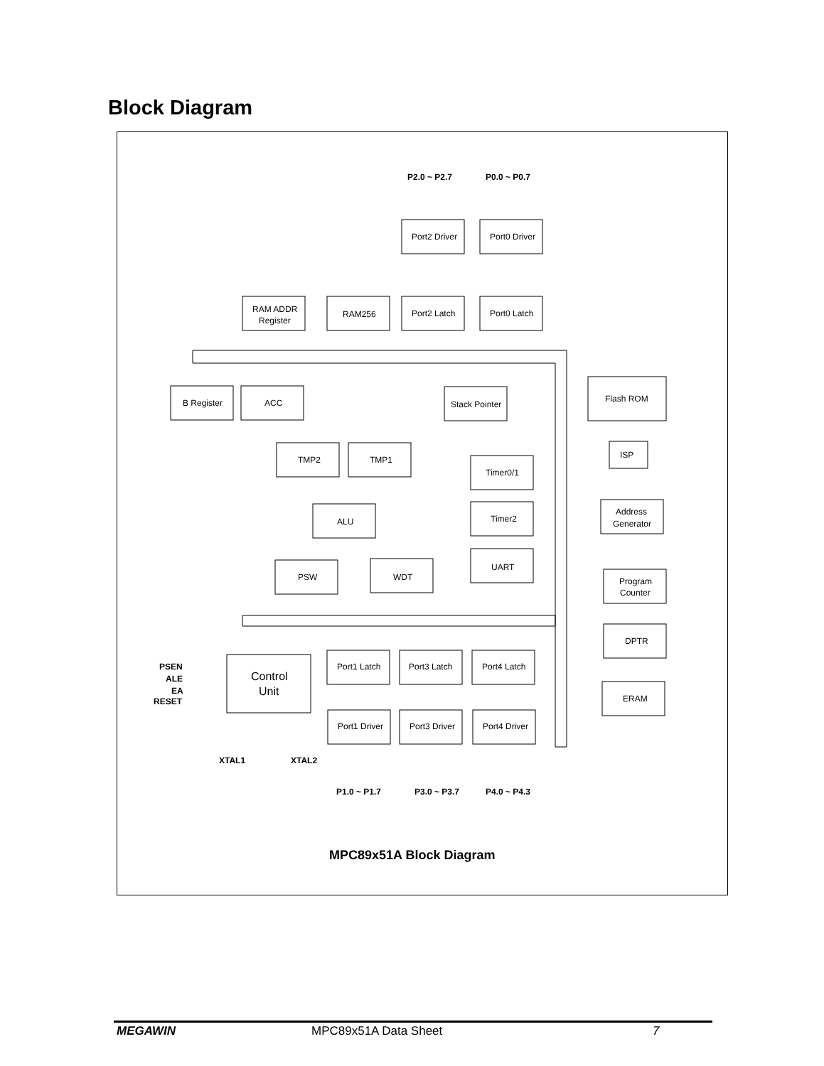Block Diagram
P2.0 ~ P2.7
P0.0 ~ P0.7
Port2 Driver
Port0 Driver
RAM ADDR
Register
RAM256
Port2 Latch
Port0 Latch
B Register
ACC
Stack Pointer
Flash ROM
TMP2
TMP1
ISP
Timer0/1
ALU
Address
Generator
Timer2
PSW
WDT
UART
Program
Counter
DPTR
Control
Unit
PSEN
ALE
EA
RESET
Port1 Latch
Port3 Latch
Port4 Latch
ERAM
Port1 Driver
Port3 Driver
Port4 Driver
XTAL1
XTAL2
P1.0 ~ P1.7
P3.0 ~ P3.7
P4.0 ~ P4.3
MPC89x51A Block Diagram
MEGAWIN MPC89x51A Data Sheet 7